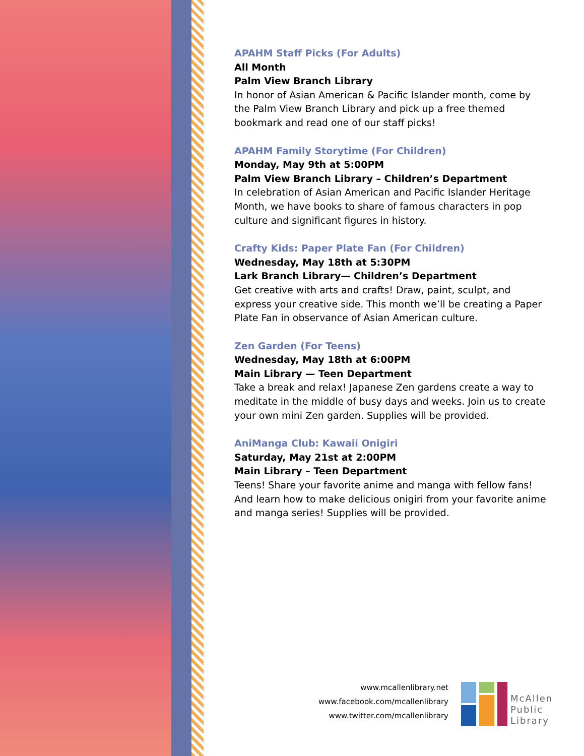APAHM Staff Picks (For Adults)
All Month
Palm View Branch Library
In honor of Asian American & Pacific Islander month, come by the Palm View Branch Library and pick up a free themed bookmark and read one of our staff picks!
APAHM Family Storytime (For Children)
Monday, May 9th at 5:00PM
Palm View Branch Library – Children’s Department
In celebration of Asian American and Pacific Islander Heritage Month, we have books to share of famous characters in pop culture and significant figures in history.
Crafty Kids: Paper Plate Fan (For Children)
Wednesday, May 18th at 5:30PM
Lark Branch Library— Children’s Department
Get creative with arts and crafts! Draw, paint, sculpt, and express your creative side. This month we’ll be creating a Paper Plate Fan in observance of Asian American culture.
Zen Garden (For Teens)
Wednesday, May 18th at 6:00PM
Main Library — Teen Department
Take a break and relax! Japanese Zen gardens create a way to meditate in the middle of busy days and weeks. Join us to create your own mini Zen garden. Supplies will be provided.
AniManga Club: Kawaii Onigiri
Saturday, May 21st at 2:00PM
Main Library – Teen Department
Teens! Share your favorite anime and manga with fellow fans! And learn how to make delicious onigiri from your favorite anime and manga series! Supplies will be provided.
www.mcallenlibrary.net
www.facebook.com/mcallenlibrary
www.twitter.com/mcallenlibrary
McAllen
Public
Library